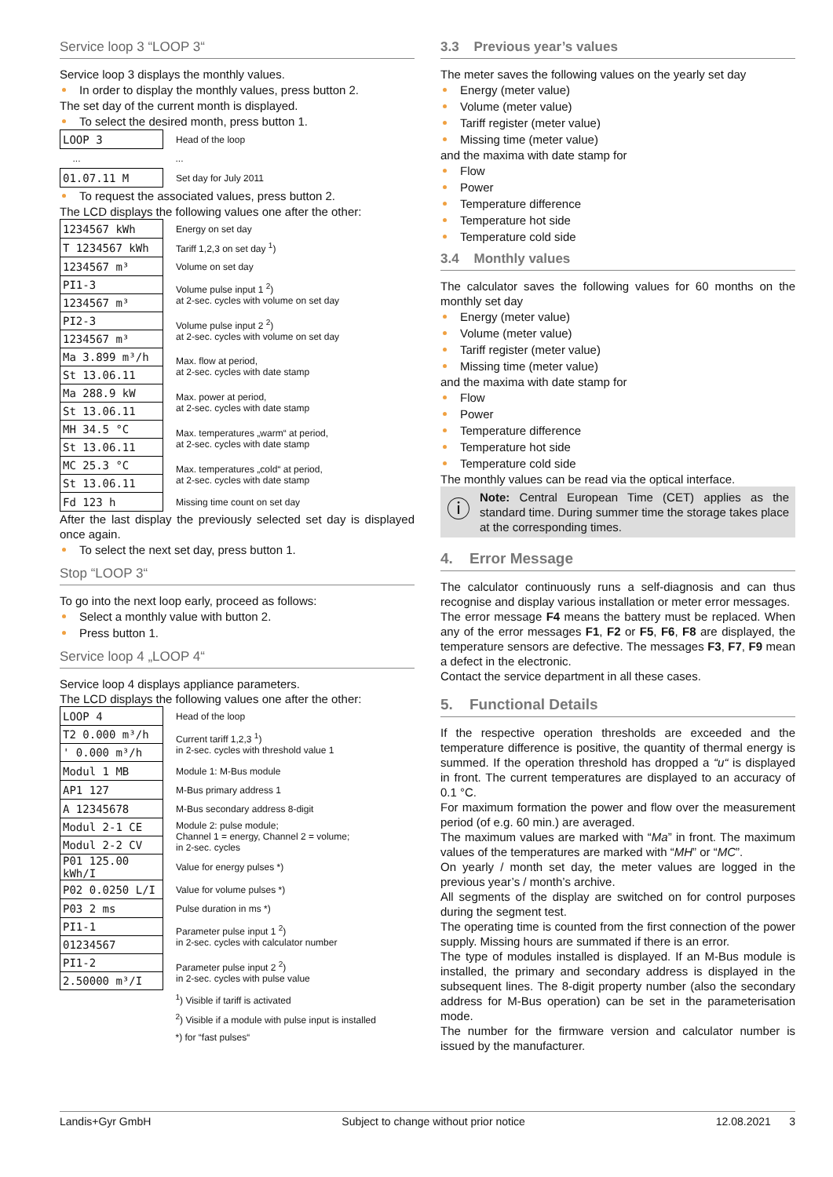Service loop 3 “LOOP 3“
Service loop 3 displays the monthly values.
In order to display the monthly values, press button 2.
The set day of the current month is displayed.
To select the desired month, press button 1.
| LOOP 3 | Head of the loop |
| ... | ... |
| 01.07.11 M | Set day for July 2011 |
To request the associated values, press button 2.
The LCD displays the following values one after the other:
| 1234567 kWh | Energy on set day |
| T 1234567 kWh | Tariff 1,2,3 on set day <sup>1</sup>) |
| 1234567 m³ | Volume on set day |
| PI1-3 | Volume pulse input 1 <sup>2</sup>) at 2-sec. cycles with volume on set day |
| 1234567 m³ | |
| PI2-3 | Volume pulse input 2 <sup>2</sup>) at 2-sec. cycles with volume on set day |
| 1234567 m³ | |
| Ma 3.899 m³/h | Max. flow at period, at 2-sec. cycles with date stamp |
| St 13.06.11 | |
| Ma 288.9 kW | Max. power at period, at 2-sec. cycles with date stamp |
| St 13.06.11 | |
| MH 34.5 °C | Max. temperatures „warm“ at period, at 2-sec. cycles with date stamp |
| St 13.06.11 | |
| MC 25.3 °C | Max. temperatures „cold“ at period, at 2-sec. cycles with date stamp |
| St 13.06.11 | |
| Fd 123 h | Missing time count on set day |
After the last display the previously selected set day is displayed once again.
To select the next set day, press button 1.
Stop “LOOP 3“
To go into the next loop early, proceed as follows:
Select a monthly value with button 2.
Press button 1.
Service loop 4 „LOOP 4“
Service loop 4 displays appliance parameters.
The LCD displays the following values one after the other:
| LOOP 4 | Head of the loop |
| T2 0.000 m³/h | Current tariff 1,2,3 <sup>1</sup>) in 2-sec. cycles with threshold value 1 |
| ' 0.000 m³/h | |
| Modul 1 MB | Module 1: M-Bus module |
| AP1 127 | M-Bus primary address 1 |
| A 12345678 | M-Bus secondary address 8-digit |
| Modul 2-1 CE | Module 2: pulse module; Channel 1 = energy, Channel 2 = volume; in 2-sec. cycles |
| Modul 2-2 CV | |
| P01 125.00 kWh/I | Value for energy pulses *) |
| P02 0.0250 L/I | Value for volume pulses *) |
| P03 2 ms | Pulse duration in ms *) |
| PI1-1 | Parameter pulse input 1 <sup>2</sup>) in 2-sec. cycles with calculator number |
| 01234567 | |
| PI1-2 | Parameter pulse input 2 <sup>2</sup>) in 2-sec. cycles with pulse value |
| 2.50000 m³/I | |
| | <sup>1</sup>) Visible if tariff is activated |
| | <sup>2</sup>) Visible if a module with pulse input is installed |
| | *) for “fast pulses“ |
3.3 Previous year’s values
The meter saves the following values on the yearly set day
Energy (meter value)
Volume (meter value)
Tariff register (meter value)
Missing time (meter value)
and the maxima with date stamp for
Flow
Power
Temperature difference
Temperature hot side
Temperature cold side
3.4 Monthly values
The calculator saves the following values for 60 months on the monthly set day
Energy (meter value)
Volume (meter value)
Tariff register (meter value)
Missing time (meter value)
and the maxima with date stamp for
Flow
Power
Temperature difference
Temperature hot side
Temperature cold side
The monthly values can be read via the optical interface.
ⓘ
Note: Central European Time (CET) applies as the standard time. During summer time the storage takes place at the corresponding times.
4. Error Message
The calculator continuously runs a self-diagnosis and can thus recognise and display various installation or meter error messages.
The error message F4 means the battery must be replaced. When any of the error messages F1, F2 or F5, F6, F8 are displayed, the temperature sensors are defective. The messages F3, F7, F9 mean a defect in the electronic.
Contact the service department in all these cases.
5. Functional Details
If the respective operation thresholds are exceeded and the temperature difference is positive, the quantity of thermal energy is summed. If the operation threshold has dropped a “u“ is displayed in front. The current temperatures are displayed to an accuracy of 0.1 °C.
For maximum formation the power and flow over the measurement period (of e.g. 60 min.) are averaged.
The maximum values are marked with “Ma” in front. The maximum values of the temperatures are marked with “MH” or “MC”.
On yearly / month set day, the meter values are logged in the previous year’s / month’s archive.
All segments of the display are switched on for control purposes during the segment test.
The operating time is counted from the first connection of the power supply. Missing hours are summated if there is an error.
The type of modules installed is displayed. If an M-Bus module is installed, the primary and secondary address is displayed in the subsequent lines. The 8-digit property number (also the secondary address for M-Bus operation) can be set in the parameterisation mode.
The number for the firmware version and calculator number is issued by the manufacturer.
Landis+Gyr GmbH Subject to change without prior notice 12.08.2021 3